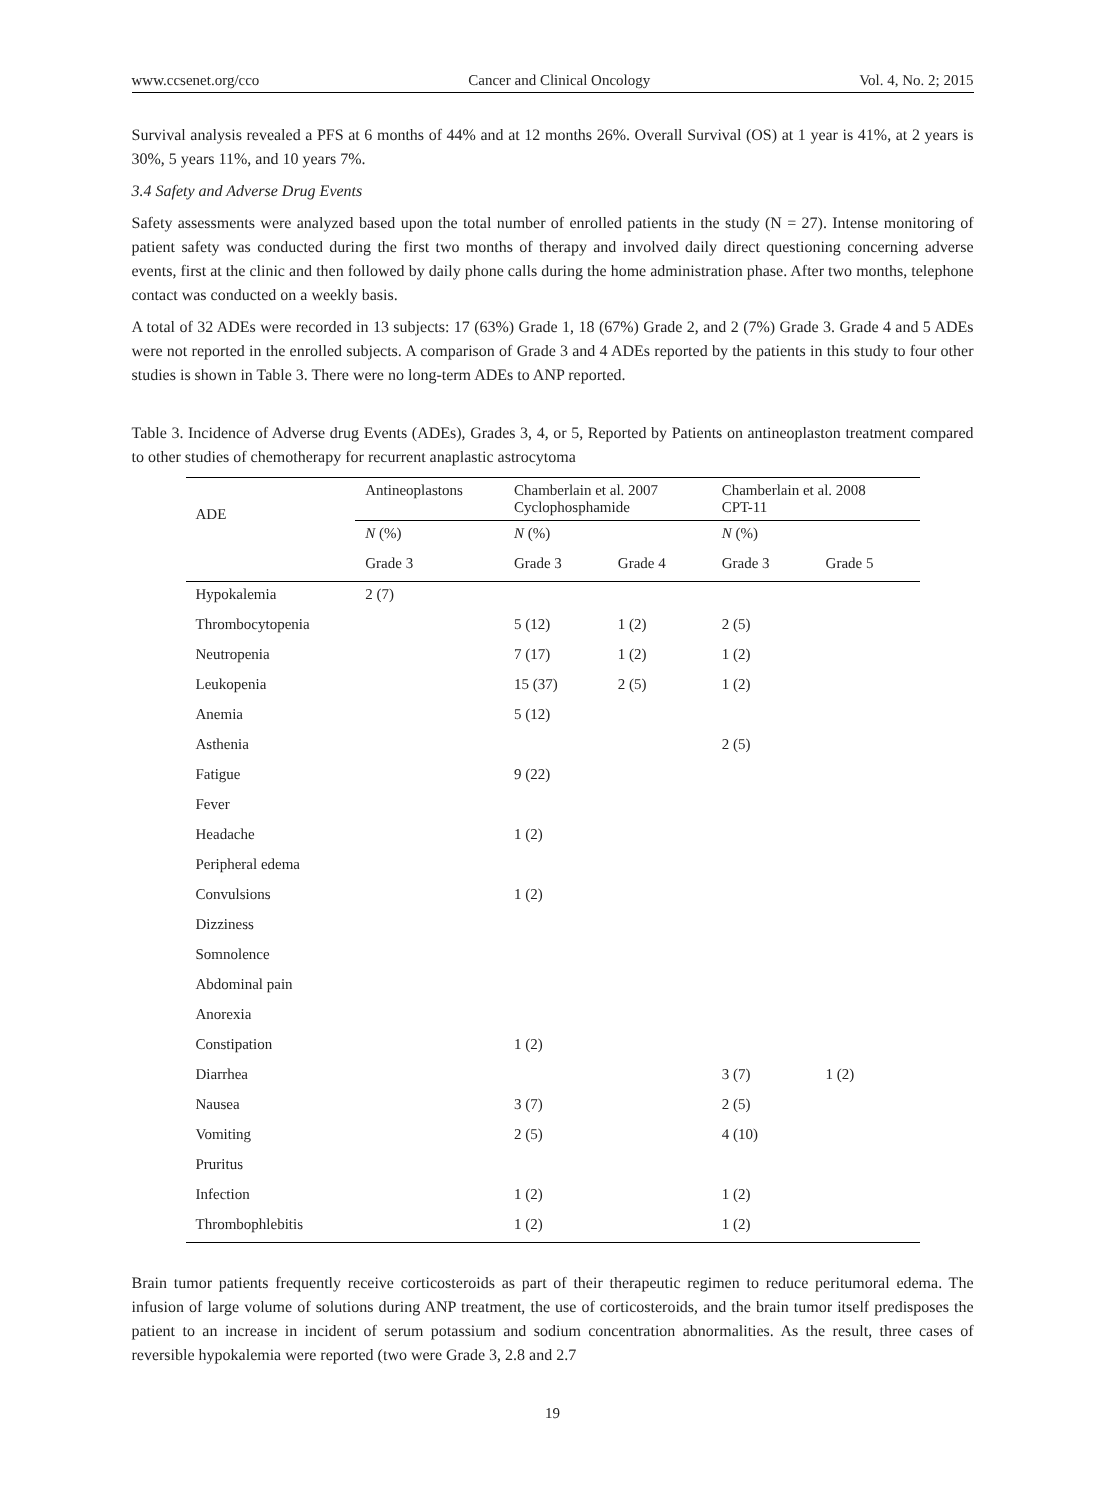www.ccsenet.org/cco Cancer and Clinical Oncology Vol. 4, No. 2; 2015
Survival analysis revealed a PFS at 6 months of 44% and at 12 months 26%. Overall Survival (OS) at 1 year is 41%, at 2 years is 30%, 5 years 11%, and 10 years 7%.
3.4 Safety and Adverse Drug Events
Safety assessments were analyzed based upon the total number of enrolled patients in the study (N = 27). Intense monitoring of patient safety was conducted during the first two months of therapy and involved daily direct questioning concerning adverse events, first at the clinic and then followed by daily phone calls during the home administration phase. After two months, telephone contact was conducted on a weekly basis.
A total of 32 ADEs were recorded in 13 subjects: 17 (63%) Grade 1, 18 (67%) Grade 2, and 2 (7%) Grade 3. Grade 4 and 5 ADEs were not reported in the enrolled subjects. A comparison of Grade 3 and 4 ADEs reported by the patients in this study to four other studies is shown in Table 3. There were no long-term ADEs to ANP reported.
Table 3. Incidence of Adverse drug Events (ADEs), Grades 3, 4, or 5, Reported by Patients on antineoplaston treatment compared to other studies of chemotherapy for recurrent anaplastic astrocytoma
| ADE | Antineoplastons | Chamberlain et al. 2007 Cyclophosphamide | | Chamberlain et al. 2008 CPT-11 | |
| --- | --- | --- | --- | --- | --- |
| | N (%) | N (%) | | N (%) | |
| | Grade 3 | Grade 3 | Grade 4 | Grade 3 | Grade 5 |
| Hypokalemia | 2 (7) | | | | |
| Thrombocytopenia | | 5 (12) | 1 (2) | 2 (5) | |
| Neutropenia | | 7 (17) | 1 (2) | 1 (2) | |
| Leukopenia | | 15 (37) | 2 (5) | 1 (2) | |
| Anemia | | 5 (12) | | | |
| Asthenia | | | | 2 (5) | |
| Fatigue | | 9 (22) | | | |
| Fever | | | | | |
| Headache | | 1 (2) | | | |
| Peripheral edema | | | | | |
| Convulsions | | 1 (2) | | | |
| Dizziness | | | | | |
| Somnolence | | | | | |
| Abdominal pain | | | | | |
| Anorexia | | | | | |
| Constipation | | 1 (2) | | | |
| Diarrhea | | | | 3 (7) | 1 (2) |
| Nausea | | 3 (7) | | 2 (5) | |
| Vomiting | | 2 (5) | | 4 (10) | |
| Pruritus | | | | | |
| Infection | | 1 (2) | | 1 (2) | |
| Thrombophlebitis | | 1 (2) | | 1 (2) | |
Brain tumor patients frequently receive corticosteroids as part of their therapeutic regimen to reduce peritumoral edema. The infusion of large volume of solutions during ANP treatment, the use of corticosteroids, and the brain tumor itself predisposes the patient to an increase in incident of serum potassium and sodium concentration abnormalities. As the result, three cases of reversible hypokalemia were reported (two were Grade 3, 2.8 and 2.7
19